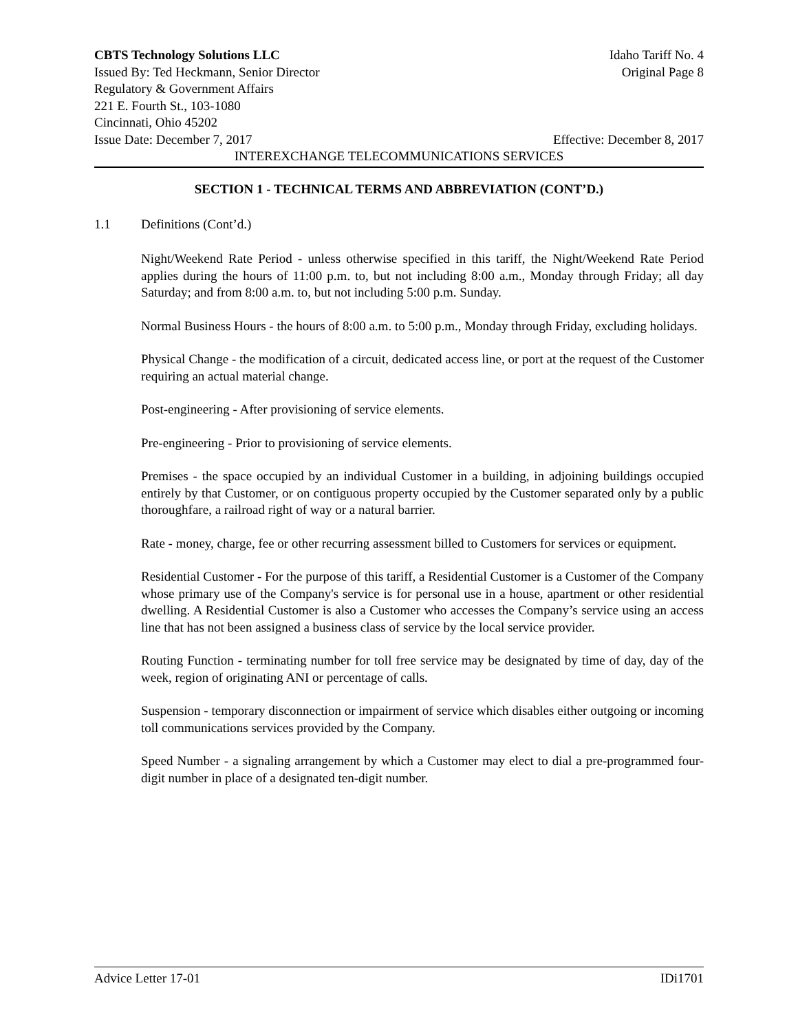CBTS Technology Solutions LLC Idaho Tariff No. 4
Issued By: Ted Heckmann, Senior Director Original Page 8
Regulatory & Government Affairs
221 E. Fourth St., 103-1080
Cincinnati, Ohio 45202
Issue Date: December 7, 2017 Effective: December 8, 2017
INTEREXCHANGE TELECOMMUNICATIONS SERVICES
SECTION 1 - TECHNICAL TERMS AND ABBREVIATION (CONT’D.)
1.1 Definitions (Cont’d.)
Night/Weekend Rate Period - unless otherwise specified in this tariff, the Night/Weekend Rate Period applies during the hours of 11:00 p.m. to, but not including 8:00 a.m., Monday through Friday; all day Saturday; and from 8:00 a.m. to, but not including 5:00 p.m. Sunday.
Normal Business Hours - the hours of 8:00 a.m. to 5:00 p.m., Monday through Friday, excluding holidays.
Physical Change - the modification of a circuit, dedicated access line, or port at the request of the Customer requiring an actual material change.
Post-engineering - After provisioning of service elements.
Pre-engineering - Prior to provisioning of service elements.
Premises - the space occupied by an individual Customer in a building, in adjoining buildings occupied entirely by that Customer, or on contiguous property occupied by the Customer separated only by a public thoroughfare, a railroad right of way or a natural barrier.
Rate - money, charge, fee or other recurring assessment billed to Customers for services or equipment.
Residential Customer - For the purpose of this tariff, a Residential Customer is a Customer of the Company whose primary use of the Company's service is for personal use in a house, apartment or other residential dwelling. A Residential Customer is also a Customer who accesses the Company’s service using an access line that has not been assigned a business class of service by the local service provider.
Routing Function - terminating number for toll free service may be designated by time of day, day of the week, region of originating ANI or percentage of calls.
Suspension - temporary disconnection or impairment of service which disables either outgoing or incoming toll communications services provided by the Company.
Speed Number - a signaling arrangement by which a Customer may elect to dial a pre-programmed four-digit number in place of a designated ten-digit number.
Advice Letter 17-01 IDi1701